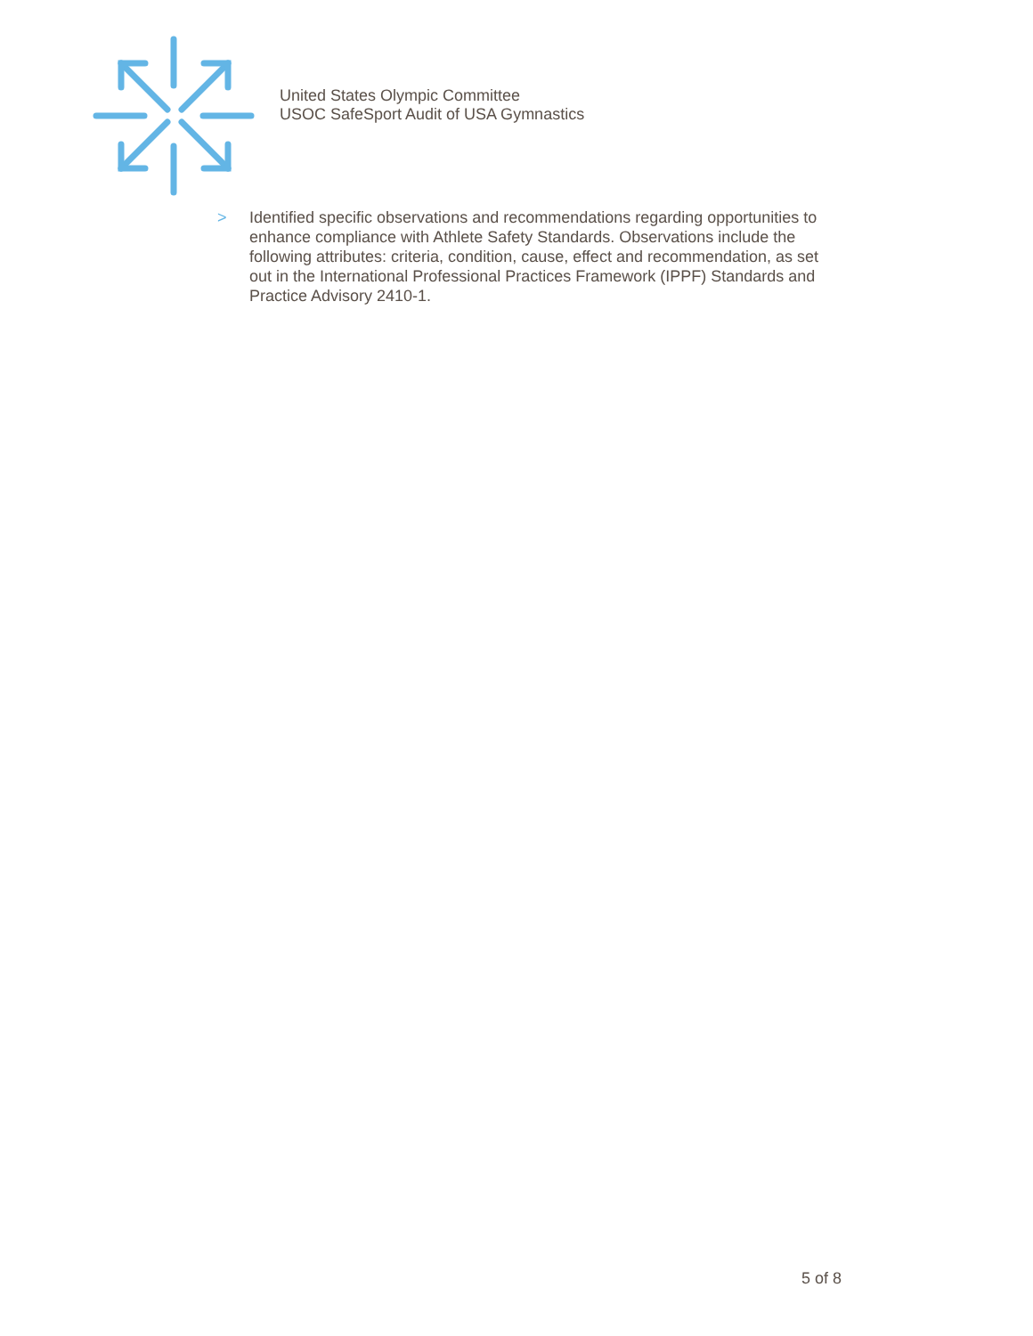United States Olympic Committee
USOC SafeSport Audit of USA Gymnastics
> Identified specific observations and recommendations regarding opportunities to enhance compliance with Athlete Safety Standards. Observations include the following attributes: criteria, condition, cause, effect and recommendation, as set out in the International Professional Practices Framework (IPPF) Standards and Practice Advisory 2410-1.
5 of 8